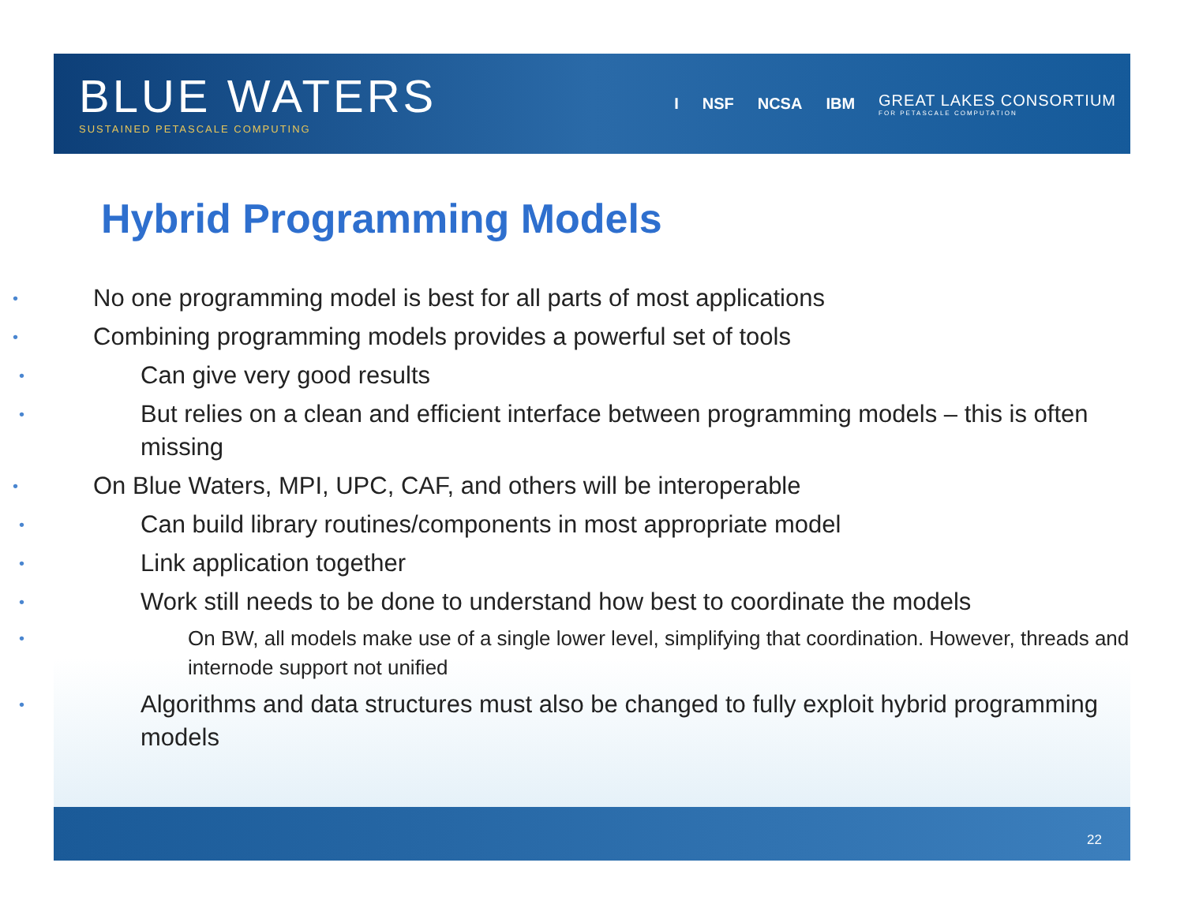BLUE WATERS
SUSTAINED PETASCALE COMPUTING
I NSF NCSA IBM GREAT LAKES CONSORTIUM
FOR PETASCALE COMPUTATION
Hybrid Programming Models
• No one programming model is best for all parts of most applications
• Combining programming models provides a powerful set of tools
• Can give very good results
• But relies on a clean and efficient interface between programming models – this is often missing
• On Blue Waters, MPI, UPC, CAF, and others will be interoperable
• Can build library routines/components in most appropriate model
• Link application together
• Work still needs to be done to understand how best to coordinate the models
• On BW, all models make use of a single lower level, simplifying that coordination. However, threads and internode support not unified
• Algorithms and data structures must also be changed to fully exploit hybrid programming models
22